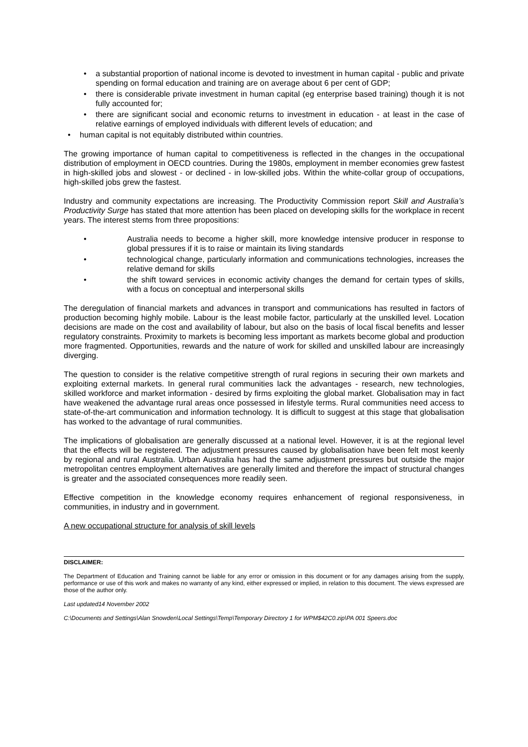• a substantial proportion of national income is devoted to investment in human capital - public and private spending on formal education and training are on average about 6 per cent of GDP;
• there is considerable private investment in human capital (eg enterprise based training) though it is not fully accounted for;
• there are significant social and economic returns to investment in education - at least in the case of relative earnings of employed individuals with different levels of education; and
• human capital is not equitably distributed within countries.
The growing importance of human capital to competitiveness is reflected in the changes in the occupational distribution of employment in OECD countries. During the 1980s, employment in member economies grew fastest in high-skilled jobs and slowest - or declined - in low-skilled jobs. Within the white-collar group of occupations, high-skilled jobs grew the fastest.
Industry and community expectations are increasing. The Productivity Commission report Skill and Australia’s Productivity Surge has stated that more attention has been placed on developing skills for the workplace in recent years. The interest stems from three propositions:
• Australia needs to become a higher skill, more knowledge intensive producer in response to global pressures if it is to raise or maintain its living standards
• technological change, particularly information and communications technologies, increases the relative demand for skills
• the shift toward services in economic activity changes the demand for certain types of skills, with a focus on conceptual and interpersonal skills
The deregulation of financial markets and advances in transport and communications has resulted in factors of production becoming highly mobile. Labour is the least mobile factor, particularly at the unskilled level. Location decisions are made on the cost and availability of labour, but also on the basis of local fiscal benefits and lesser regulatory constraints. Proximity to markets is becoming less important as markets become global and production more fragmented. Opportunities, rewards and the nature of work for skilled and unskilled labour are increasingly diverging.
The question to consider is the relative competitive strength of rural regions in securing their own markets and exploiting external markets. In general rural communities lack the advantages - research, new technologies, skilled workforce and market information - desired by firms exploiting the global market. Globalisation may in fact have weakened the advantage rural areas once possessed in lifestyle terms. Rural communities need access to state-of-the-art communication and information technology. It is difficult to suggest at this stage that globalisation has worked to the advantage of rural communities.
The implications of globalisation are generally discussed at a national level. However, it is at the regional level that the effects will be registered. The adjustment pressures caused by globalisation have been felt most keenly by regional and rural Australia. Urban Australia has had the same adjustment pressures but outside the major metropolitan centres employment alternatives are generally limited and therefore the impact of structural changes is greater and the associated consequences more readily seen.
Effective competition in the knowledge economy requires enhancement of regional responsiveness, in communities, in industry and in government.
A new occupational structure for analysis of skill levels
DISCLAIMER:
The Department of Education and Training cannot be liable for any error or omission in this document or for any damages arising from the supply, performance or use of this work and makes no warranty of any kind, either expressed or implied, in relation to this document. The views expressed are those of the author only.
Last updated14 November 2002
C:\Documents and Settings\Alan Snowden\Local Settings\Temp\Temporary Directory 1 for WPM$42C0.zip\PA 001 Speers.doc